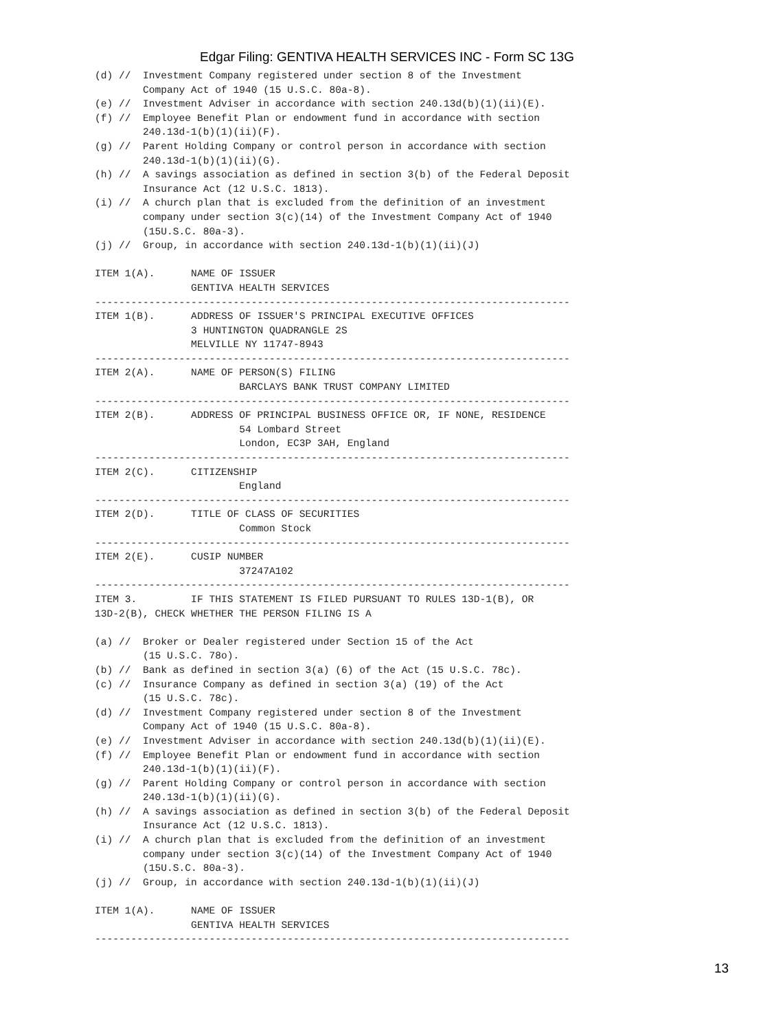Edgar Filing: GENTIVA HEALTH SERVICES INC - Form SC 13G
(d) //  Investment Company registered under section 8 of the Investment
        Company Act of 1940 (15 U.S.C. 80a-8).
(e) //  Investment Adviser in accordance with section 240.13d(b)(1)(ii)(E).
(f) //  Employee Benefit Plan or endowment fund in accordance with section
        240.13d-1(b)(1)(ii)(F).
(g) //  Parent Holding Company or control person in accordance with section
        240.13d-1(b)(1)(ii)(G).
(h) //  A savings association as defined in section 3(b) of the Federal Deposit
        Insurance Act (12 U.S.C. 1813).
(i) //  A church plan that is excluded from the definition of an investment
        company under section 3(c)(14) of the Investment Company Act of 1940
        (15U.S.C. 80a-3).
(j) //  Group, in accordance with section 240.13d-1(b)(1)(ii)(J)

ITEM 1(A).      NAME OF ISSUER
                GENTIVA HEALTH SERVICES
-------------------------------------------------------------------------------
ITEM 1(B).      ADDRESS OF ISSUER'S PRINCIPAL EXECUTIVE OFFICES
                3 HUNTINGTON QUADRANGLE 2S
                MELVILLE NY 11747-8943
-------------------------------------------------------------------------------
ITEM 2(A).      NAME OF PERSON(S) FILING
                        BARCLAYS BANK TRUST COMPANY LIMITED
-------------------------------------------------------------------------------
ITEM 2(B).      ADDRESS OF PRINCIPAL BUSINESS OFFICE OR, IF NONE, RESIDENCE
                        54 Lombard Street
                        London, EC3P 3AH, England
-------------------------------------------------------------------------------
ITEM 2(C).      CITIZENSHIP
                        England
-------------------------------------------------------------------------------
ITEM 2(D).      TITLE OF CLASS OF SECURITIES
                        Common Stock
-------------------------------------------------------------------------------
ITEM 2(E).      CUSIP NUMBER
                        37247A102
-------------------------------------------------------------------------------
ITEM 3.         IF THIS STATEMENT IS FILED PURSUANT TO RULES 13D-1(B), OR
13D-2(B), CHECK WHETHER THE PERSON FILING IS A

(a) //  Broker or Dealer registered under Section 15 of the Act
        (15 U.S.C. 78o).
(b) //  Bank as defined in section 3(a) (6) of the Act (15 U.S.C. 78c).
(c) //  Insurance Company as defined in section 3(a) (19) of the Act
        (15 U.S.C. 78c).
(d) //  Investment Company registered under section 8 of the Investment
        Company Act of 1940 (15 U.S.C. 80a-8).
(e) //  Investment Adviser in accordance with section 240.13d(b)(1)(ii)(E).
(f) //  Employee Benefit Plan or endowment fund in accordance with section
        240.13d-1(b)(1)(ii)(F).
(g) //  Parent Holding Company or control person in accordance with section
        240.13d-1(b)(1)(ii)(G).
(h) //  A savings association as defined in section 3(b) of the Federal Deposit
        Insurance Act (12 U.S.C. 1813).
(i) //  A church plan that is excluded from the definition of an investment
        company under section 3(c)(14) of the Investment Company Act of 1940
        (15U.S.C. 80a-3).
(j) //  Group, in accordance with section 240.13d-1(b)(1)(ii)(J)

ITEM 1(A).      NAME OF ISSUER
                GENTIVA HEALTH SERVICES
-------------------------------------------------------------------------------
13